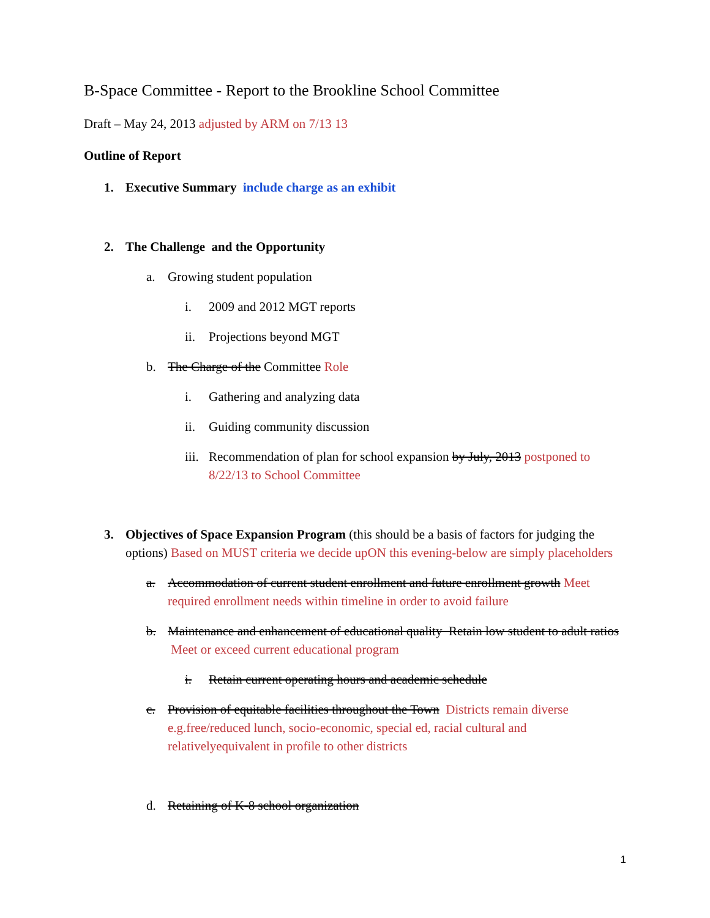B-Space Committee - Report to the Brookline School Committee
Draft – May 24, 2013 adjusted by ARM on 7/13 13
Outline of Report
1. Executive Summary include charge as an exhibit
2. The Challenge and the Opportunity
a. Growing student population
i. 2009 and 2012 MGT reports
ii. Projections beyond MGT
b. The Charge of the Committee Role
i. Gathering and analyzing data
ii. Guiding community discussion
iii. Recommendation of plan for school expansion by July, 2013 postponed to 8/22/13 to School Committee
3. Objectives of Space Expansion Program (this should be a basis of factors for judging the options) Based on MUST criteria we decide upON this evening-below are simply placeholders
a. Accommodation of current student enrollment and future enrollment growth Meet required enrollment needs within timeline in order to avoid failure
b. Maintenance and enhancement of educational quality Retain low student to adult ratios Meet or exceed current educational program
i. Retain current operating hours and academic schedule
c. Provision of equitable facilities throughout the Town Districts remain diverse e.g.free/reduced lunch, socio-economic, special ed, racial cultural and relativelyequivalent in profile to other districts
d. Retaining of K-8 school organization
1